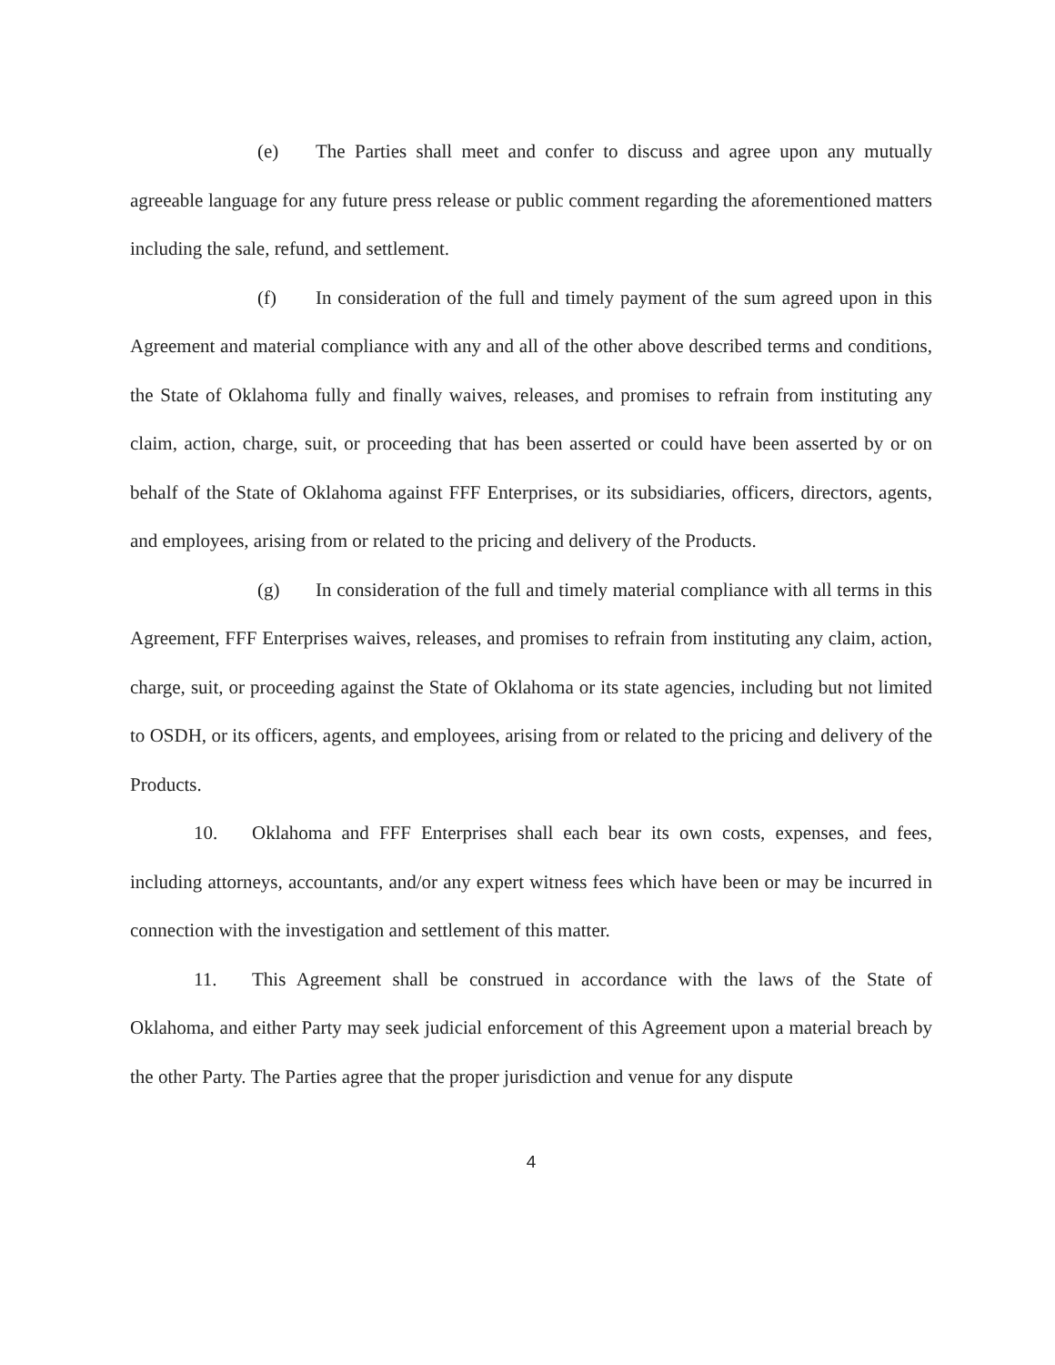(e) The Parties shall meet and confer to discuss and agree upon any mutually agreeable language for any future press release or public comment regarding the aforementioned matters including the sale, refund, and settlement.
(f) In consideration of the full and timely payment of the sum agreed upon in this Agreement and material compliance with any and all of the other above described terms and conditions, the State of Oklahoma fully and finally waives, releases, and promises to refrain from instituting any claim, action, charge, suit, or proceeding that has been asserted or could have been asserted by or on behalf of the State of Oklahoma against FFF Enterprises, or its subsidiaries, officers, directors, agents, and employees, arising from or related to the pricing and delivery of the Products.
(g) In consideration of the full and timely material compliance with all terms in this Agreement, FFF Enterprises waives, releases, and promises to refrain from instituting any claim, action, charge, suit, or proceeding against the State of Oklahoma or its state agencies, including but not limited to OSDH, or its officers, agents, and employees, arising from or related to the pricing and delivery of the Products.
10. Oklahoma and FFF Enterprises shall each bear its own costs, expenses, and fees, including attorneys, accountants, and/or any expert witness fees which have been or may be incurred in connection with the investigation and settlement of this matter.
11. This Agreement shall be construed in accordance with the laws of the State of Oklahoma, and either Party may seek judicial enforcement of this Agreement upon a material breach by the other Party. The Parties agree that the proper jurisdiction and venue for any dispute
4